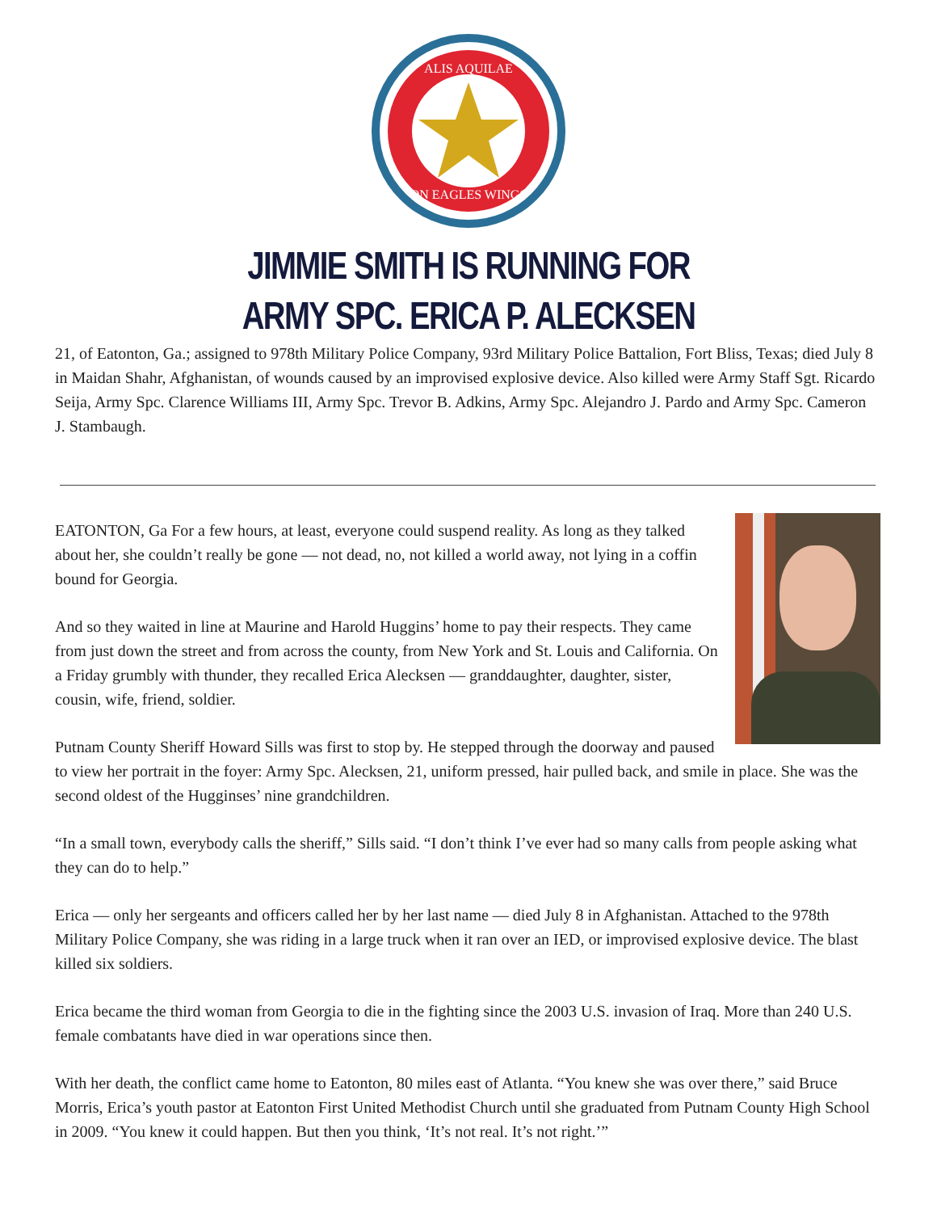ALIS AQUILAE
ON EAGLES WINGS
JIMMIE SMITH IS RUNNING FOR
ARMY SPC. ERICA P. ALECKSEN
21, of Eatonton, Ga.; assigned to 978th Military Police Company, 93rd Military Police Battalion, Fort Bliss, Texas; died July 8 in Maidan Shahr, Afghanistan, of wounds caused by an improvised explosive device. Also killed were Army Staff Sgt. Ricardo Seija, Army Spc. Clarence Williams III, Army Spc. Trevor B. Adkins, Army Spc. Alejandro J. Pardo and Army Spc. Cameron J. Stambaugh.
EATONTON, Ga For a few hours, at least, everyone could suspend reality. As long as they talked about her, she couldn’t really be gone — not dead, no, not killed a world away, not lying in a coffin bound for Georgia.
And so they waited in line at Maurine and Harold Huggins’ home to pay their respects. They came from just down the street and from across the county, from New York and St. Louis and California. On a Friday grumbly with thunder, they recalled Erica Alecksen — granddaughter, daughter, sister, cousin, wife, friend, soldier.
Putnam County Sheriff Howard Sills was first to stop by. He stepped through the doorway and paused to view her portrait in the foyer: Army Spc. Alecksen, 21, uniform pressed, hair pulled back, and smile in place. She was the second oldest of the Hugginses’ nine grandchildren.
“In a small town, everybody calls the sheriff,” Sills said. “I don’t think I’ve ever had so many calls from people asking what they can do to help.”
Erica — only her sergeants and officers called her by her last name — died July 8 in Afghanistan. Attached to the 978th Military Police Company, she was riding in a large truck when it ran over an IED, or improvised explosive device. The blast killed six soldiers.
Erica became the third woman from Georgia to die in the fighting since the 2003 U.S. invasion of Iraq. More than 240 U.S. female combatants have died in war operations since then.
With her death, the conflict came home to Eatonton, 80 miles east of Atlanta. “You knew she was over there,” said Bruce Morris, Erica’s youth pastor at Eatonton First United Methodist Church until she graduated from Putnam County High School in 2009. “You knew it could happen. But then you think, ‘It’s not real. It’s not right.’”